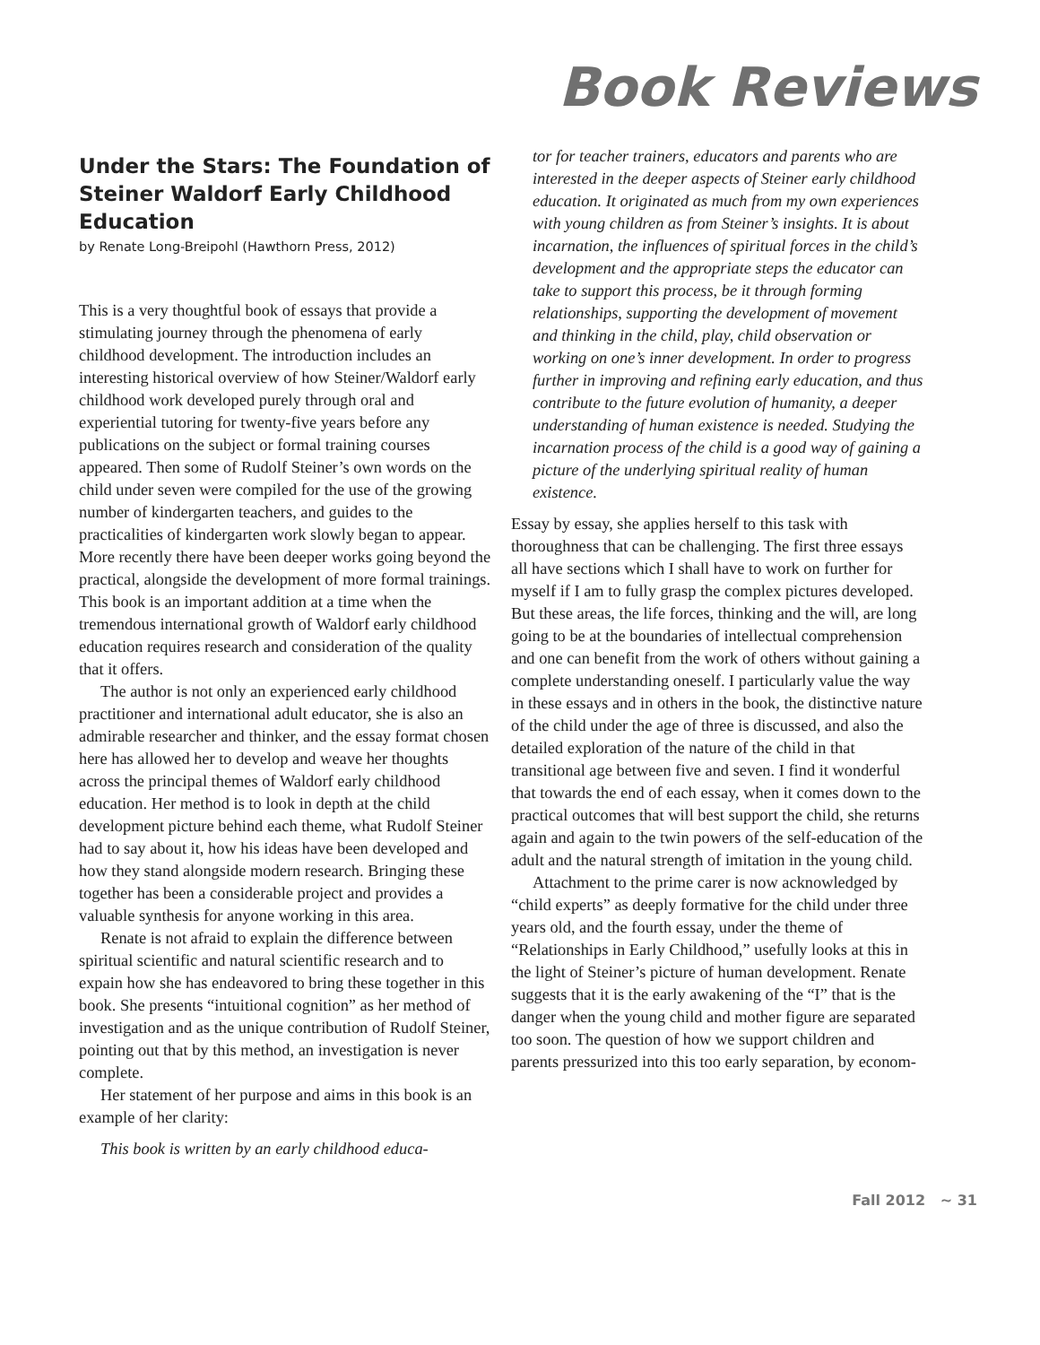Book Reviews
Under the Stars: The Foundation of Steiner Waldorf Early Childhood Education
by Renate Long-Breipohl (Hawthorn Press, 2012)
This is a very thoughtful book of essays that provide a stimulating journey through the phenomena of early childhood development. The introduction includes an interesting historical overview of how Steiner/Waldorf early childhood work developed purely through oral and experiential tutoring for twenty-five years before any publications on the subject or formal training courses appeared. Then some of Rudolf Steiner’s own words on the child under seven were compiled for the use of the growing number of kindergarten teachers, and guides to the practicalities of kindergarten work slowly began to appear. More recently there have been deeper works going beyond the practical, alongside the development of more formal trainings. This book is an important addition at a time when the tremendous international growth of Waldorf early childhood education requires research and consideration of the quality that it offers.
The author is not only an experienced early childhood practitioner and international adult educator, she is also an admirable researcher and thinker, and the essay format chosen here has allowed her to develop and weave her thoughts across the principal themes of Waldorf early childhood education. Her method is to look in depth at the child development picture behind each theme, what Rudolf Steiner had to say about it, how his ideas have been developed and how they stand alongside modern research. Bringing these together has been a considerable project and provides a valuable synthesis for anyone working in this area.
Renate is not afraid to explain the difference between spiritual scientific and natural scientific research and to expain how she has endeavored to bring these together in this book. She presents “intuitional cognition” as her method of investigation and as the unique contribution of Rudolf Steiner, pointing out that by this method, an investigation is never complete.
Her statement of her purpose and aims in this book is an example of her clarity:
This book is written by an early childhood educa-
tor for teacher trainers, educators and parents who are interested in the deeper aspects of Steiner early childhood education. It originated as much from my own experiences with young children as from Steiner’s insights. It is about incarnation, the influences of spiritual forces in the child’s development and the appropriate steps the educator can take to support this process, be it through forming relationships, supporting the development of movement and thinking in the child, play, child observation or working on one’s inner development. In order to progress further in improving and refining early education, and thus contribute to the future evolution of humanity, a deeper understanding of human existence is needed. Studying the incarnation process of the child is a good way of gaining a picture of the underlying spiritual reality of human existence.
Essay by essay, she applies herself to this task with thoroughness that can be challenging. The first three essays all have sections which I shall have to work on further for myself if I am to fully grasp the complex pictures developed. But these areas, the life forces, thinking and the will, are long going to be at the boundaries of intellectual comprehension and one can benefit from the work of others without gaining a complete understanding oneself. I particularly value the way in these essays and in others in the book, the distinctive nature of the child under the age of three is discussed, and also the detailed exploration of the nature of the child in that transitional age between five and seven. I find it wonderful that towards the end of each essay, when it comes down to the practical outcomes that will best support the child, she returns again and again to the twin powers of the self-education of the adult and the natural strength of imitation in the young child.
Attachment to the prime carer is now acknowledged by “child experts” as deeply formative for the child under three years old, and the fourth essay, under the theme of “Relationships in Early Childhood,” usefully looks at this in the light of Steiner’s picture of human development. Renate suggests that it is the early awakening of the “I” that is the danger when the young child and mother figure are separated too soon. The question of how we support children and parents pressurized into this too early separation, by econom-
Fall 2012 ~ 31